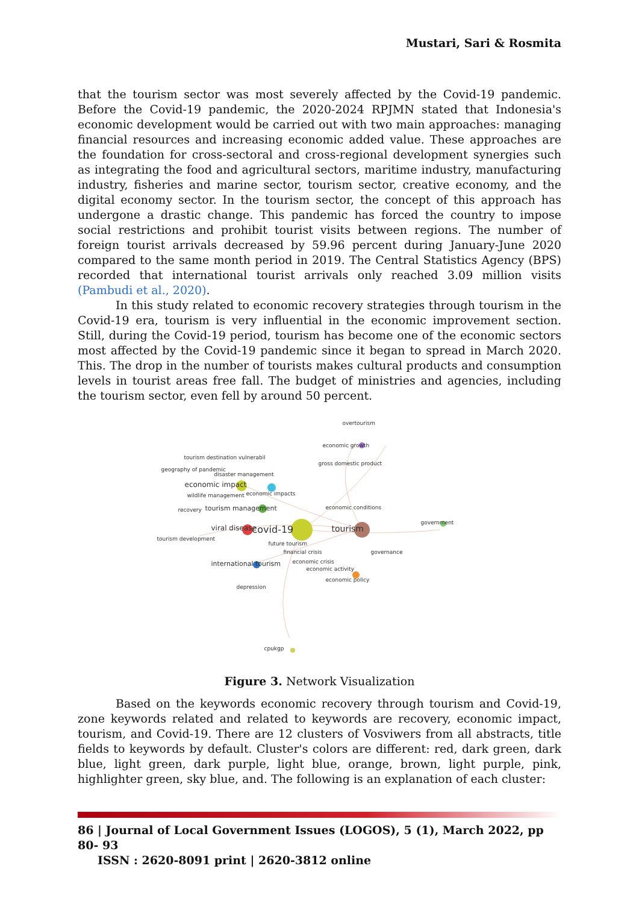Mustari, Sari & Rosmita
that the tourism sector was most severely affected by the Covid-19 pandemic. Before the Covid-19 pandemic, the 2020-2024 RPJMN stated that Indonesia's economic development would be carried out with two main approaches: managing financial resources and increasing economic added value. These approaches are the foundation for cross-sectoral and cross-regional development synergies such as integrating the food and agricultural sectors, maritime industry, manufacturing industry, fisheries and marine sector, tourism sector, creative economy, and the digital economy sector. In the tourism sector, the concept of this approach has undergone a drastic change. This pandemic has forced the country to impose social restrictions and prohibit tourist visits between regions. The number of foreign tourist arrivals decreased by 59.96 percent during January-June 2020 compared to the same month period in 2019. The Central Statistics Agency (BPS) recorded that international tourist arrivals only reached 3.09 million visits (Pambudi et al., 2020).
In this study related to economic recovery strategies through tourism in the Covid-19 era, tourism is very influential in the economic improvement section. Still, during the Covid-19 period, tourism has become one of the economic sectors most affected by the Covid-19 pandemic since it began to spread in March 2020. This. The drop in the number of tourists makes cultural products and consumption levels in tourist areas free fall. The budget of ministries and agencies, including the tourism sector, even fell by around 50 percent.
overtourism
economic growth
gross domestic product
tourism destination vulnerabil
geography of pandemic
disaster management
economic impact
economic impacts wildlife management
recovery tourism management economic conditions
government
viral disease covid-19 tourism
tourism development
future tourism
financial crisis governance
international tourism economic crisis
economic activity
economic policy
depression
cpukgp
Figure 3. Network Visualization
Based on the keywords economic recovery through tourism and Covid-19, zone keywords related and related to keywords are recovery, economic impact, tourism, and Covid-19. There are 12 clusters of Vosviwers from all abstracts, title fields to keywords by default. Cluster's colors are different: red, dark green, dark blue, light green, dark purple, light blue, orange, brown, light purple, pink, highlighter green, sky blue, and. The following is an explanation of each cluster:
86 | Journal of Local Government Issues (LOGOS), 5 (1), March 2022, pp 80- 93
ISSN : 2620-8091 print | 2620-3812 online